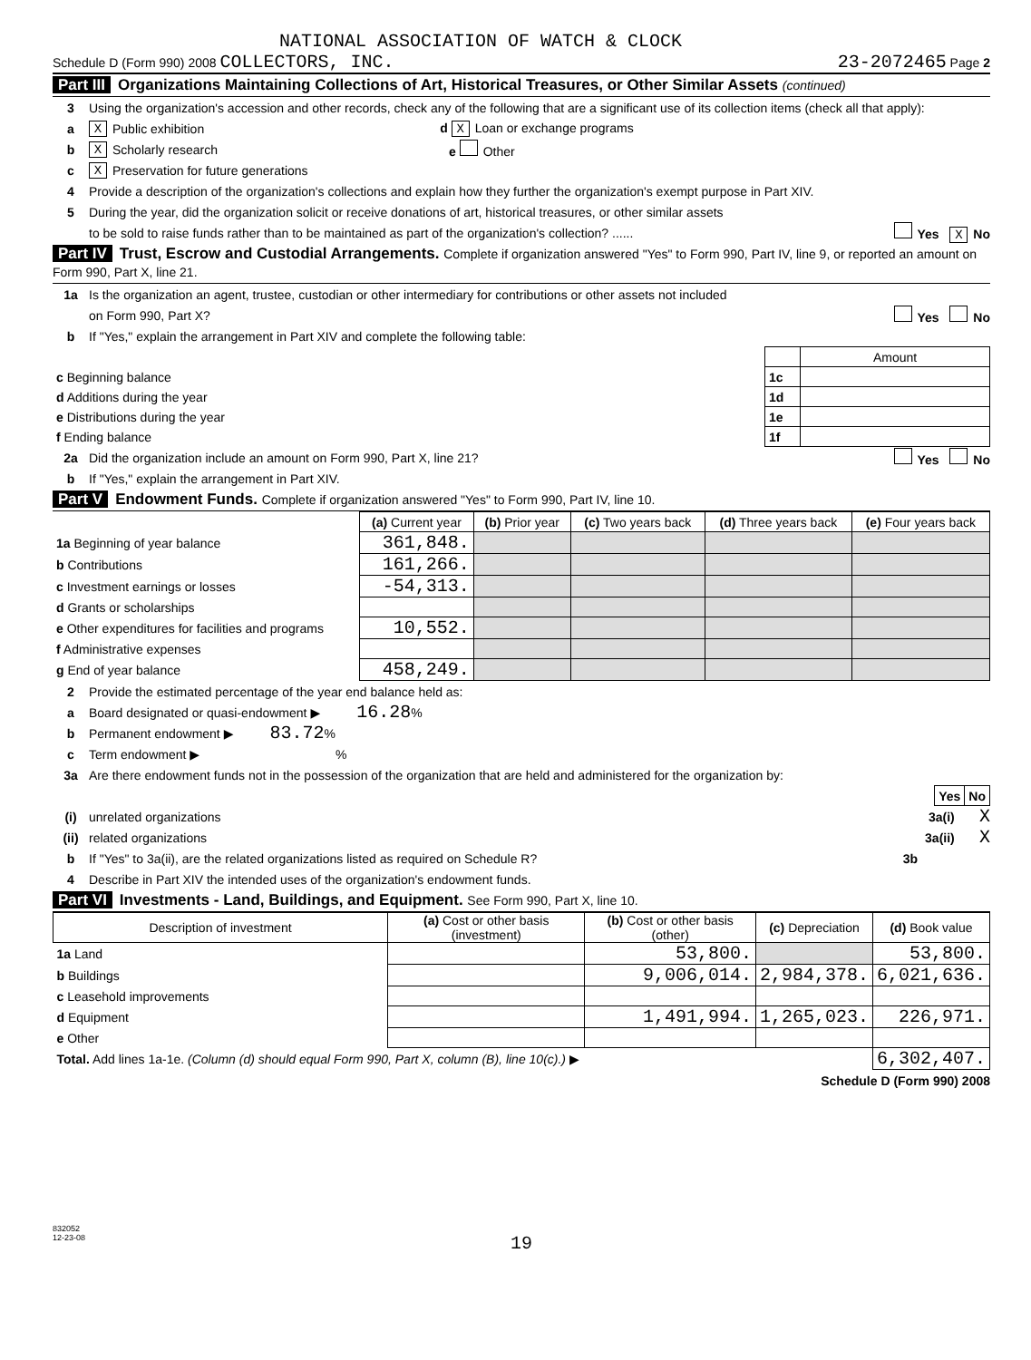NATIONAL ASSOCIATION OF WATCH & CLOCK
Schedule D (Form 990) 2008 COLLECTORS, INC. 23-2072465 Page 2
Part III Organizations Maintaining Collections of Art, Historical Treasures, or Other Similar Assets (continued)
3 Using the organization's accession and other records, check any of the following that are a significant use of its collection items (check all that apply):
a X Public exhibition d X Loan or exchange programs
b X Scholarly research e Other
c X Preservation for future generations
4 Provide a description of the organization's collections and explain how they further the organization's exempt purpose in Part XIV.
5 During the year, did the organization solicit or receive donations of art, historical treasures, or other similar assets
to be sold to raise funds rather than to be maintained as part of the organization's collection? ...... Yes X No
Part IV Trust, Escrow and Custodial Arrangements. Complete if organization answered "Yes" to Form 990, Part IV, line 9, or reported an amount on Form 990, Part X, line 21.
1a Is the organization an agent, trustee, custodian or other intermediary for contributions or other assets not included
on Form 990, Part X? Yes No
b If "Yes," explain the arrangement in Part XIV and complete the following table:
| | | Amount |
| c Beginning balance | 1c | |
| d Additions during the year | 1d | |
| e Distributions during the year | 1e | |
| f Ending balance | 1f | |
2a Did the organization include an amount on Form 990, Part X, line 21? Yes No
b If "Yes," explain the arrangement in Part XIV.
Part V Endowment Funds. Complete if organization answered "Yes" to Form 990, Part IV, line 10.
| | (a) Current year | (b) Prior year | (c) Two years back | (d) Three years back | (e) Four years back |
| 1a Beginning of year balance | 361,848. | | | | |
| b Contributions | 161,266. | | | | |
| c Investment earnings or losses | -54,313. | | | | |
| d Grants or scholarships | | | | | |
| e Other expenditures for facilities and programs | 10,552. | | | | |
| f Administrative expenses | | | | | |
| g End of year balance | 458,249. | | | | |
2 Provide the estimated percentage of the year end balance held as:
a Board designated or quasi-endowment ▶ 16.28 %
b Permanent endowment ▶ 83.72 %
c Term endowment ▶ %
3a Are there endowment funds not in the possession of the organization that are held and administered for the organization by:
| | Yes | No |
(i) unrelated organizations 3a(i) X
(ii) related organizations 3a(ii) X
b If "Yes" to 3a(ii), are the related organizations listed as required on Schedule R? 3b
4 Describe in Part XIV the intended uses of the organization's endowment funds.
Part VI Investments - Land, Buildings, and Equipment. See Form 990, Part X, line 10.
| Description of investment | (a) Cost or other basis (investment) | (b) Cost or other basis (other) | (c) Depreciation | (d) Book value |
| --- | --- | --- | --- | --- |
| 1a Land | | 53,800. | | 53,800. |
| b Buildings | | 9,006,014. | 2,984,378. | 6,021,636. |
| c Leasehold improvements | | | | |
| d Equipment | | 1,491,994. | 1,265,023. | 226,971. |
| e Other | | | | |
| Total. Add lines 1a-1e. (Column (d) should equal Form 990, Part X, column (B), line 10(c).) ▶ | | | | 6,302,407. |
Schedule D (Form 990) 2008
832052
12-23-08
19